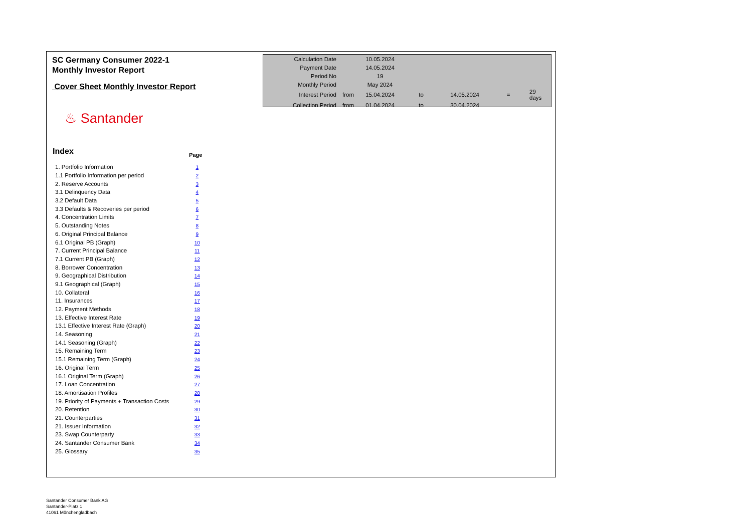SC Germany Consumer 2022-1
Monthly Investor Report
Cover Sheet Monthly Investor Report
♨ Santander
| Index | Page |
| --- | --- |
| 1. Portfolio Information | 1 |
| 1.1 Portfolio Information per period | 2 |
| 2. Reserve Accounts | 3 |
| 3.1 Delinquency Data | 4 |
| 3.2 Default Data | 5 |
| 3.3 Defaults & Recoveries per period | 6 |
| 4. Concentration Limits | 7 |
| 5. Outstanding Notes | 8 |
| 6. Original Principal Balance | 9 |
| 6.1 Original PB (Graph) | 10 |
| 7. Current Principal Balance | 11 |
| 7.1 Current PB (Graph) | 12 |
| 8. Borrower Concentration | 13 |
| 9. Geographical Distribution | 14 |
| 9.1 Geographical (Graph) | 15 |
| 10. Collateral | 16 |
| 11. Insurances | 17 |
| 12. Payment Methods | 18 |
| 13. Effective Interest Rate | 19 |
| 13.1 Effective Interest Rate (Graph) | 20 |
| 14. Seasoning | 21 |
| 14.1 Seasoning (Graph) | 22 |
| 15. Remaining Term | 23 |
| 15.1 Remaining Term (Graph) | 24 |
| 16. Original Term | 25 |
| 16.1 Original Term (Graph) | 26 |
| 17. Loan Concentration | 27 |
| 18. Amortisation Profiles | 28 |
| 19. Priority of Payments + Transaction Costs | 29 |
| 20. Retention | 30 |
| 21. Counterparties | 31 |
| 21. Issuer Information | 32 |
| 23. Swap Counterparty | 33 |
| 24. Santander Consumer Bank | 34 |
| 25. Glossary | 35 |
| Calculation Date | | 10.05.2024 | | | | |
| Payment Date | | 14.05.2024 | | | | |
| Period No | | 19 | | | | |
| Monthly Period | | May 2024 | | | | |
| Interest Period | from | 15.04.2024 | to | 14.05.2024 | = | 29 days |
| Collection Period | from | 01.04.2024 | to | 30.04.2024 | | |
Santander Consumer Bank AG
Santander-Platz 1
41061 Mönchengladbach